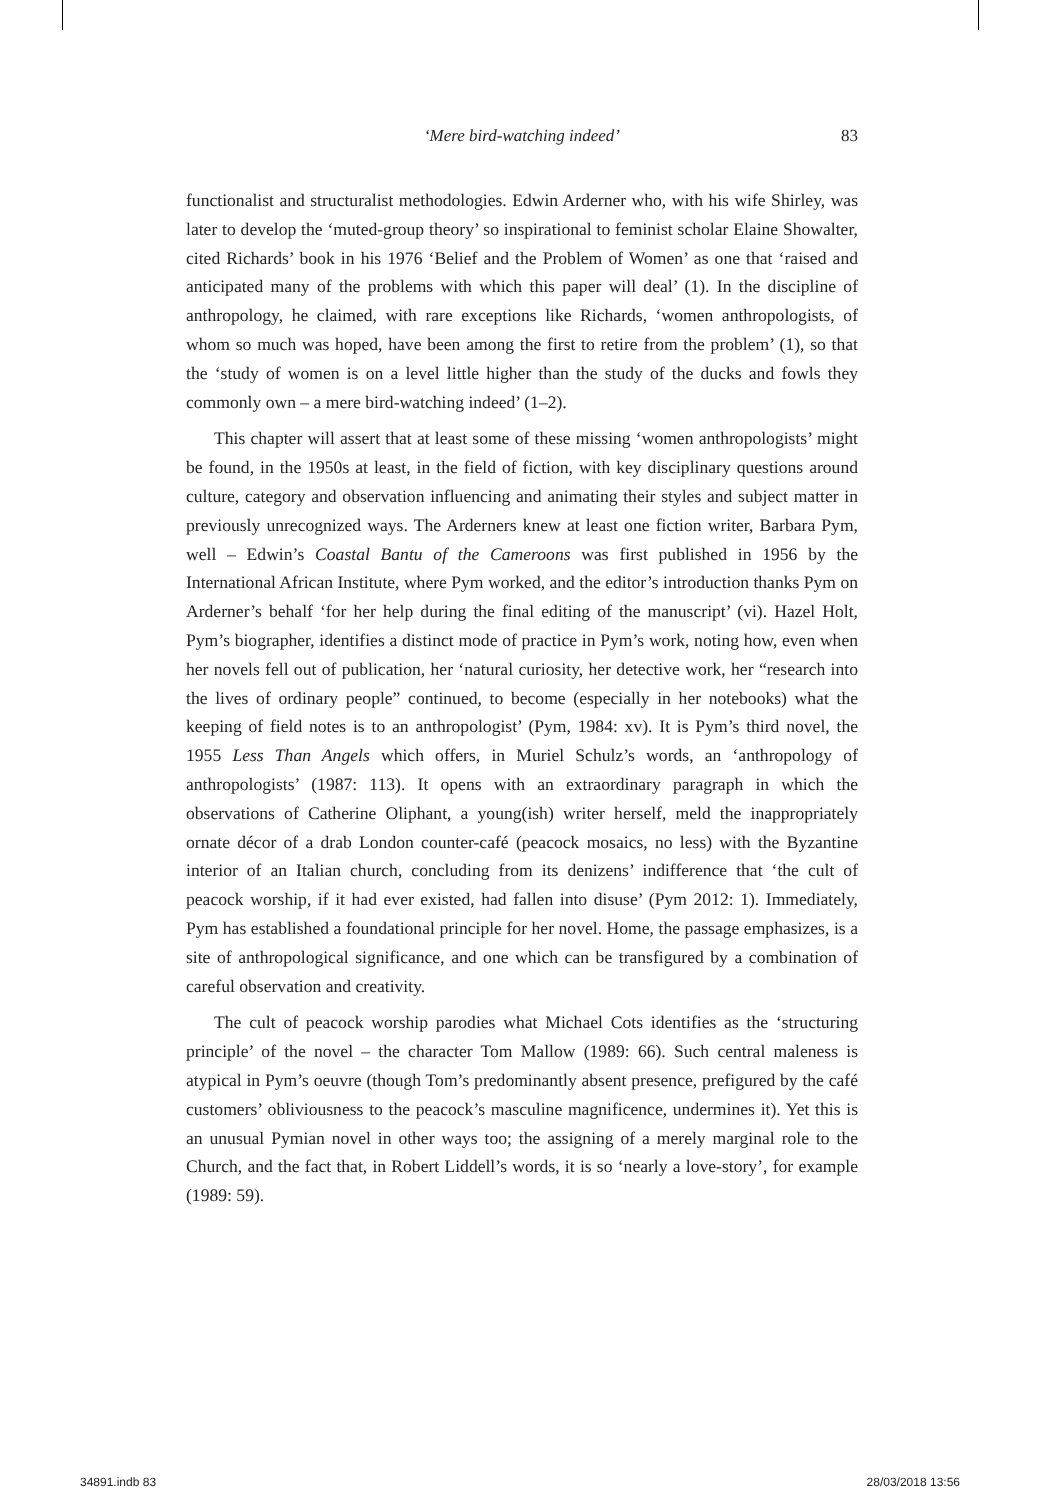‘Mere bird-watching indeed’
83
functionalist and structuralist methodologies. Edwin Arderner who, with his wife Shirley, was later to develop the ‘muted-group theory’ so inspirational to feminist scholar Elaine Showalter, cited Richards’ book in his 1976 ‘Belief and the Problem of Women’ as one that ‘raised and anticipated many of the problems with which this paper will deal’ (1). In the discipline of anthropology, he claimed, with rare exceptions like Richards, ‘women anthropologists, of whom so much was hoped, have been among the first to retire from the problem’ (1), so that the ‘study of women is on a level little higher than the study of the ducks and fowls they commonly own – a mere bird-watching indeed’ (1–2).
This chapter will assert that at least some of these missing ‘women anthropologists’ might be found, in the 1950s at least, in the field of fiction, with key disciplinary questions around culture, category and observation influencing and animating their styles and subject matter in previously unrecognized ways. The Arderners knew at least one fiction writer, Barbara Pym, well – Edwin’s Coastal Bantu of the Cameroons was first published in 1956 by the International African Institute, where Pym worked, and the editor’s introduction thanks Pym on Arderner’s behalf ‘for her help during the final editing of the manuscript’ (vi). Hazel Holt, Pym’s biographer, identifies a distinct mode of practice in Pym’s work, noting how, even when her novels fell out of publication, her ‘natural curiosity, her detective work, her “research into the lives of ordinary people” continued, to become (especially in her notebooks) what the keeping of field notes is to an anthropologist’ (Pym, 1984: xv). It is Pym’s third novel, the 1955 Less Than Angels which offers, in Muriel Schulz’s words, an ‘anthropology of anthropologists’ (1987: 113). It opens with an extraordinary paragraph in which the observations of Catherine Oliphant, a young(ish) writer herself, meld the inappropriately ornate décor of a drab London counter-café (peacock mosaics, no less) with the Byzantine interior of an Italian church, concluding from its denizens’ indifference that ‘the cult of peacock worship, if it had ever existed, had fallen into disuse’ (Pym 2012: 1). Immediately, Pym has established a foundational principle for her novel. Home, the passage emphasizes, is a site of anthropological significance, and one which can be transfigured by a combination of careful observation and creativity.
The cult of peacock worship parodies what Michael Cots identifies as the ‘structuring principle’ of the novel – the character Tom Mallow (1989: 66). Such central maleness is atypical in Pym’s oeuvre (though Tom’s predominantly absent presence, prefigured by the café customers’ obliviousness to the peacock’s masculine magnificence, undermines it). Yet this is an unusual Pymian novel in other ways too; the assigning of a merely marginal role to the Church, and the fact that, in Robert Liddell’s words, it is so ‘nearly a love-story’, for example (1989: 59).
34891.indb 83 28/03/2018 13:56